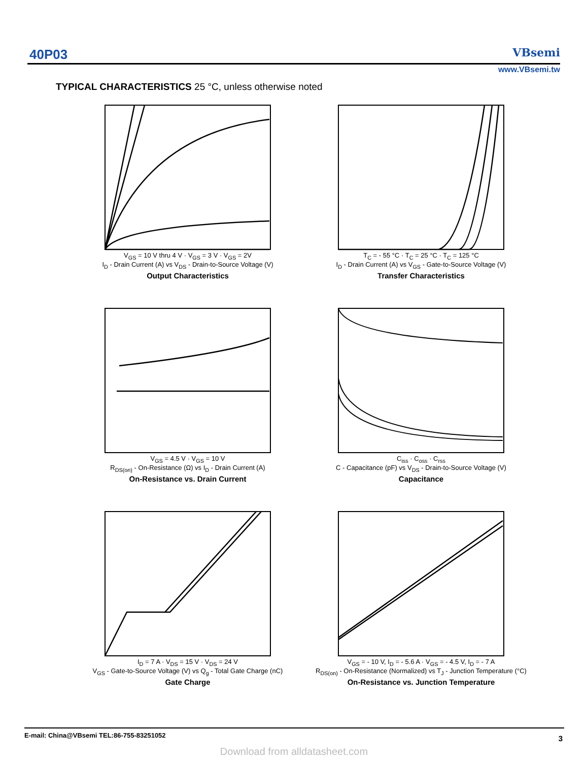40P03 VBsemi
www.VBsemi.tw
TYPICAL CHARACTERISTICS 25 °C, unless otherwise noted
V<sub>GS</sub> = 10 V thru 4 V · V<sub>GS</sub> = 3 V · V<sub>GS</sub> = 2V
I<sub>D</sub> - Drain Current (A) vs V<sub>DS</sub> - Drain-to-Source Voltage (V)
Output Characteristics
T<sub>C</sub> = - 55 °C · T<sub>C</sub> = 25 °C · T<sub>C</sub> = 125 °C
I<sub>D</sub> - Drain Current (A) vs V<sub>GS</sub> - Gate-to-Source Voltage (V)
Transfer Characteristics
V<sub>GS</sub> = 4.5 V · V<sub>GS</sub> = 10 V
R<sub>DS(on)</sub> - On-Resistance (Ω) vs I<sub>D</sub> - Drain Current (A)
On-Resistance vs. Drain Current
C<sub>iss</sub> · C<sub>oss</sub> · C<sub>rss</sub>
C - Capacitance (pF) vs V<sub>DS</sub> - Drain-to-Source Voltage (V)
Capacitance
I<sub>D</sub> = 7 A · V<sub>DS</sub> = 15 V · V<sub>DS</sub> = 24 V
V<sub>GS</sub> - Gate-to-Source Voltage (V) vs Q<sub>g</sub> - Total Gate Charge (nC)
Gate Charge
V<sub>GS</sub> = - 10 V, I<sub>D</sub> = - 5.6 A · V<sub>GS</sub> = - 4.5 V, I<sub>D</sub> = - 7 A
R<sub>DS(on)</sub> - On-Resistance (Normalized) vs T<sub>J</sub> - Junction Temperature (°C)
On-Resistance vs. Junction Temperature
E-mail: China@VBsemi TEL:86-755-83251052
3
Download from alldatasheet.com